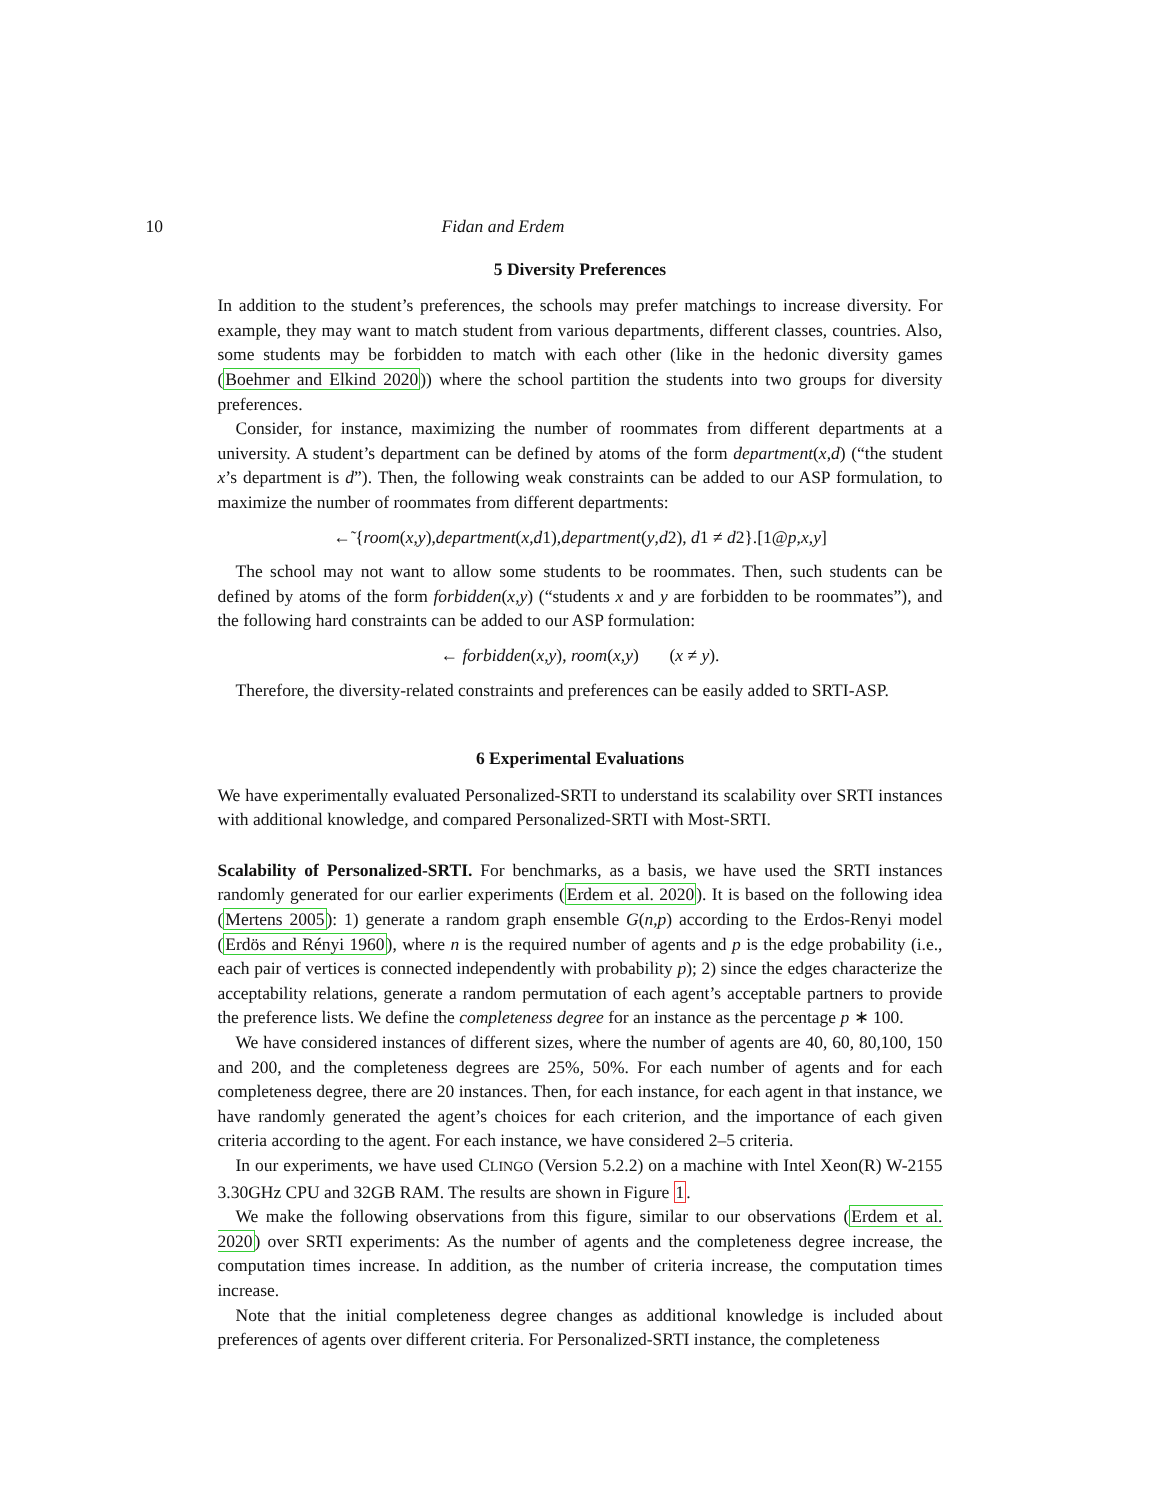10 Fidan and Erdem
5 Diversity Preferences
In addition to the student’s preferences, the schools may prefer matchings to increase diversity. For example, they may want to match student from various departments, different classes, countries. Also, some students may be forbidden to match with each other (like in the hedonic diversity games (Boehmer and Elkind 2020)) where the school partition the students into two groups for diversity preferences.
Consider, for instance, maximizing the number of roommates from different departments at a university. A student’s department can be defined by atoms of the form department(x,d) (“the student x’s department is d”). Then, the following weak constraints can be added to our ASP formulation, to maximize the number of roommates from different departments:
←̃ {room(x,y),department(x,d1),department(y,d2), d1 ≠ d2}.[1@p,x,y]
The school may not want to allow some students to be roommates. Then, such students can be defined by atoms of the form forbidden(x,y) (“students x and y are forbidden to be roommates”), and the following hard constraints can be added to our ASP formulation:
← forbidden(x,y), room(x,y) (x ≠ y).
Therefore, the diversity-related constraints and preferences can be easily added to SRTI-ASP.
6 Experimental Evaluations
We have experimentally evaluated Personalized-SRTI to understand its scalability over SRTI instances with additional knowledge, and compared Personalized-SRTI with Most-SRTI.
Scalability of Personalized-SRTI. For benchmarks, as a basis, we have used the SRTI instances randomly generated for our earlier experiments (Erdem et al. 2020). It is based on the following idea (Mertens 2005): 1) generate a random graph ensemble G(n,p) according to the Erdos-Renyi model (Erdös and Rényi 1960), where n is the required number of agents and p is the edge probability (i.e., each pair of vertices is connected independently with probability p); 2) since the edges characterize the acceptability relations, generate a random permutation of each agent’s acceptable partners to provide the preference lists. We define the completeness degree for an instance as the percentage p ∗ 100.
We have considered instances of different sizes, where the number of agents are 40, 60, 80,100, 150 and 200, and the completeness degrees are 25%, 50%. For each number of agents and for each completeness degree, there are 20 instances. Then, for each instance, for each agent in that instance, we have randomly generated the agent’s choices for each criterion, and the importance of each given criteria according to the agent. For each instance, we have considered 2–5 criteria.
In our experiments, we have used CLINGO (Version 5.2.2) on a machine with Intel Xeon(R) W-2155 3.30GHz CPU and 32GB RAM. The results are shown in Figure 1.
We make the following observations from this figure, similar to our observations (Erdem et al. 2020) over SRTI experiments: As the number of agents and the completeness degree increase, the computation times increase. In addition, as the number of criteria increase, the computation times increase.
Note that the initial completeness degree changes as additional knowledge is included about preferences of agents over different criteria. For Personalized-SRTI instance, the completeness